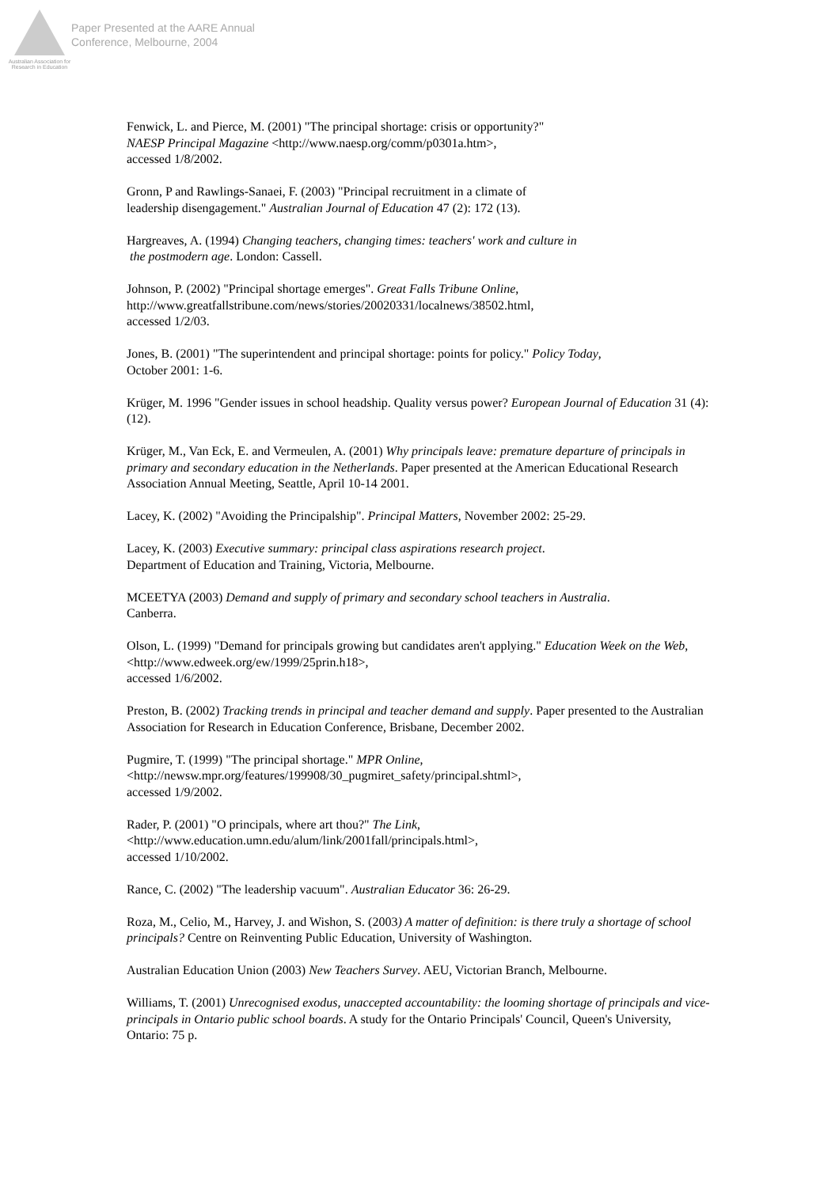Australian Association for Research in Education
Paper Presented at the AARE Annual
Conference, Melbourne, 2004
Fenwick, L. and Pierce, M. (2001) "The principal shortage: crisis or opportunity?"
NAESP Principal Magazine <http://www.naesp.org/comm/p0301a.htm>,
accessed 1/8/2002.
Gronn, P and Rawlings-Sanaei, F. (2003) "Principal recruitment in a climate of
leadership disengagement." Australian Journal of Education 47 (2): 172 (13).
Hargreaves, A. (1994) Changing teachers, changing times: teachers' work and culture in
the postmodern age. London: Cassell.
Johnson, P. (2002) "Principal shortage emerges". Great Falls Tribune Online,
http://www.greatfallstribune.com/news/stories/20020331/localnews/38502.html,
accessed 1/2/03.
Jones, B. (2001) "The superintendent and principal shortage: points for policy." Policy Today,
October 2001: 1-6.
Krüger, M. 1996 "Gender issues in school headship. Quality versus power? European Journal of Education 31 (4): (12).
Krüger, M., Van Eck, E. and Vermeulen, A. (2001) Why principals leave: premature departure of principals in primary and secondary education in the Netherlands. Paper presented at the American Educational Research Association Annual Meeting, Seattle, April 10-14 2001.
Lacey, K. (2002) "Avoiding the Principalship". Principal Matters, November 2002: 25-29.
Lacey, K. (2003) Executive summary: principal class aspirations research project.
Department of Education and Training, Victoria, Melbourne.
MCEETYA (2003) Demand and supply of primary and secondary school teachers in Australia.
Canberra.
Olson, L. (1999) "Demand for principals growing but candidates aren't applying." Education Week on the Web, <http://www.edweek.org/ew/1999/25prin.h18>,
accessed 1/6/2002.
Preston, B. (2002) Tracking trends in principal and teacher demand and supply. Paper presented to the Australian Association for Research in Education Conference, Brisbane, December 2002.
Pugmire, T. (1999) "The principal shortage." MPR Online,
<http://newsw.mpr.org/features/199908/30_pugmiret_safety/principal.shtml>,
accessed 1/9/2002.
Rader, P. (2001) "O principals, where art thou?" The Link,
<http://www.education.umn.edu/alum/link/2001fall/principals.html>,
accessed 1/10/2002.
Rance, C. (2002) "The leadership vacuum". Australian Educator 36: 26-29.
Roza, M., Celio, M., Harvey, J. and Wishon, S. (2003) A matter of definition: is there truly a shortage of school principals? Centre on Reinventing Public Education, University of Washington.
Australian Education Union (2003) New Teachers Survey. AEU, Victorian Branch, Melbourne.
Williams, T. (2001) Unrecognised exodus, unaccepted accountability: the looming shortage of principals and vice-principals in Ontario public school boards. A study for the Ontario Principals' Council, Queen's University, Ontario: 75 p.